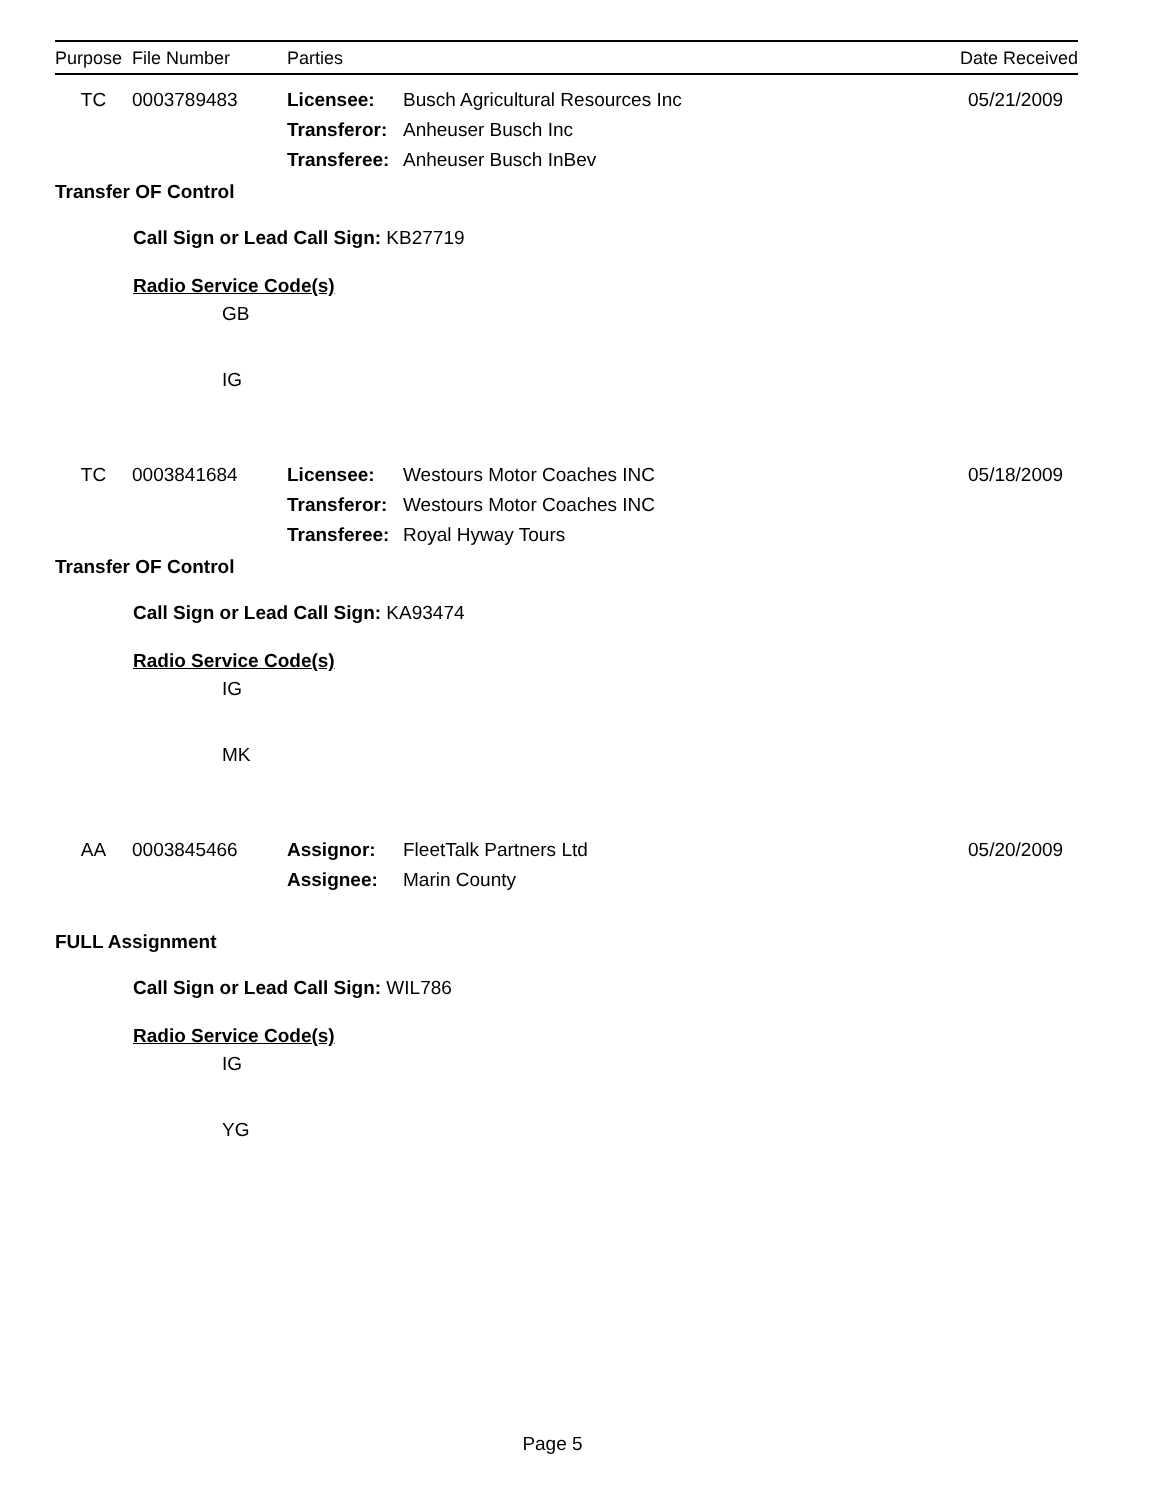| Purpose | File Number | Parties | Date Received |
| --- | --- | --- | --- |
TC 0003789483 Licensee:
Transferor:
Transferee:
Busch Agricultural Resources Inc
Anheuser Busch Inc
Anheuser Busch InBev
05/21/2009
Transfer OF Control
Call Sign or Lead Call Sign: KB27719
Radio Service Code(s)
GB
IG
TC 0003841684 Licensee:
Transferor:
Transferee:
Westours Motor Coaches INC
Westours Motor Coaches INC
Royal Hyway Tours
05/18/2009
Transfer OF Control
Call Sign or Lead Call Sign: KA93474
Radio Service Code(s)
IG
MK
AA 0003845466 Assignor:
Assignee:
FleetTalk Partners Ltd
Marin County
05/20/2009
FULL Assignment
Call Sign or Lead Call Sign: WIL786
Radio Service Code(s)
IG
YG
Page 5